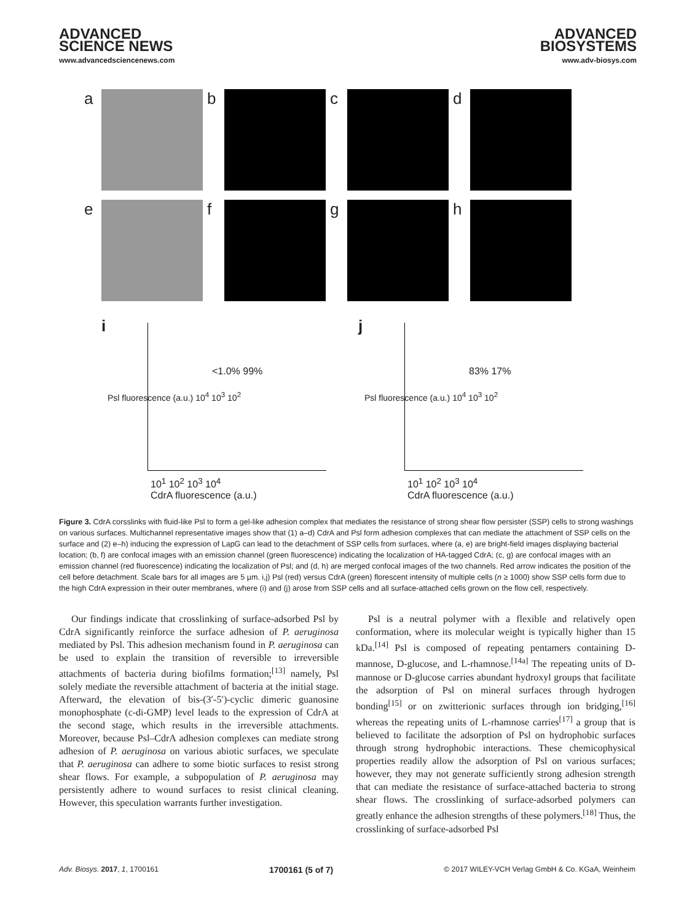ADVANCED
SCIENCE NEWS
www.advancedsciencenews.com
ADVANCED
BIOSYSTEMS
www.adv-biosys.com
a
b
c
d
e
f
g
h
i
<1.0% 99%
Psl fluorescence (a.u.) 10<sup>4</sup> 10<sup>3</sup> 10<sup>2</sup>
10<sup>1</sup> 10<sup>2</sup> 10<sup>3</sup> 10<sup>4</sup>
CdrA fluorescence (a.u.)
j
83% 17%
Psl fluorescence (a.u.) 10<sup>4</sup> 10<sup>3</sup> 10<sup>2</sup>
10<sup>1</sup> 10<sup>2</sup> 10<sup>3</sup> 10<sup>4</sup>
CdrA fluorescence (a.u.)
Figure 3. CdrA corsslinks with fluid-like Psl to form a gel-like adhesion complex that mediates the resistance of strong shear flow persister (SSP) cells to strong washings on various surfaces. Multichannel representative images show that (1) a–d) CdrA and Psl form adhesion complexes that can mediate the attachment of SSP cells on the surface and (2) e–h) inducing the expression of LapG can lead to the detachment of SSP cells from surfaces, where (a, e) are bright-field images displaying bacterial location; (b, f) are confocal images with an emission channel (green fluorescence) indicating the localization of HA-tagged CdrA; (c, g) are confocal images with an emission channel (red fluorescence) indicating the localization of Psl; and (d, h) are merged confocal images of the two channels. Red arrow indicates the position of the cell before detachment. Scale bars for all images are 5 µm. i,j) Psl (red) versus CdrA (green) florescent intensity of multiple cells (n ≥ 1000) show SSP cells form due to the high CdrA expression in their outer membranes, where (i) and (j) arose from SSP cells and all surface-attached cells grown on the flow cell, respectively.
Our findings indicate that crosslinking of surface-adsorbed Psl by CdrA significantly reinforce the surface adhesion of P. aeruginosa mediated by Psl. This adhesion mechanism found in P. aeruginosa can be used to explain the transition of reversible to irreversible attachments of bacteria during biofilms formation;<sup>[13]</sup> namely, Psl solely mediate the reversible attachment of bacteria at the initial stage. Afterward, the elevation of bis-(3′-5′)-cyclic dimeric guanosine monophosphate (c-di-GMP) level leads to the expression of CdrA at the second stage, which results in the irreversible attachments. Moreover, because Psl–CdrA adhesion complexes can mediate strong adhesion of P. aeruginosa on various abiotic surfaces, we speculate that P. aeruginosa can adhere to some biotic surfaces to resist strong shear flows. For example, a subpopulation of P. aeruginosa may persistently adhere to wound surfaces to resist clinical cleaning. However, this speculation warrants further investigation.
Psl is a neutral polymer with a flexible and relatively open conformation, where its molecular weight is typically higher than 15 kDa.<sup>[14]</sup> Psl is composed of repeating pentamers containing D-mannose, D-glucose, and L-rhamnose.<sup>[14a]</sup> The repeating units of D-mannose or D-glucose carries abundant hydroxyl groups that facilitate the adsorption of Psl on mineral surfaces through hydrogen bonding<sup>[15]</sup> or on zwitterionic surfaces through ion bridging,<sup>[16]</sup> whereas the repeating units of L-rhamnose carries<sup>[17]</sup> a group that is believed to facilitate the adsorption of Psl on hydrophobic surfaces through strong hydrophobic interactions. These chemicophysical properties readily allow the adsorption of Psl on various surfaces; however, they may not generate sufficiently strong adhesion strength that can mediate the resistance of surface-attached bacteria to strong shear flows. The crosslinking of surface-adsorbed polymers can greatly enhance the adhesion strengths of these polymers.<sup>[18]</sup> Thus, the crosslinking of surface-adsorbed Psl
Adv. Biosys. 2017, 1, 1700161 1700161 (5 of 7) © 2017 WILEY-VCH Verlag GmbH & Co. KGaA, Weinheim